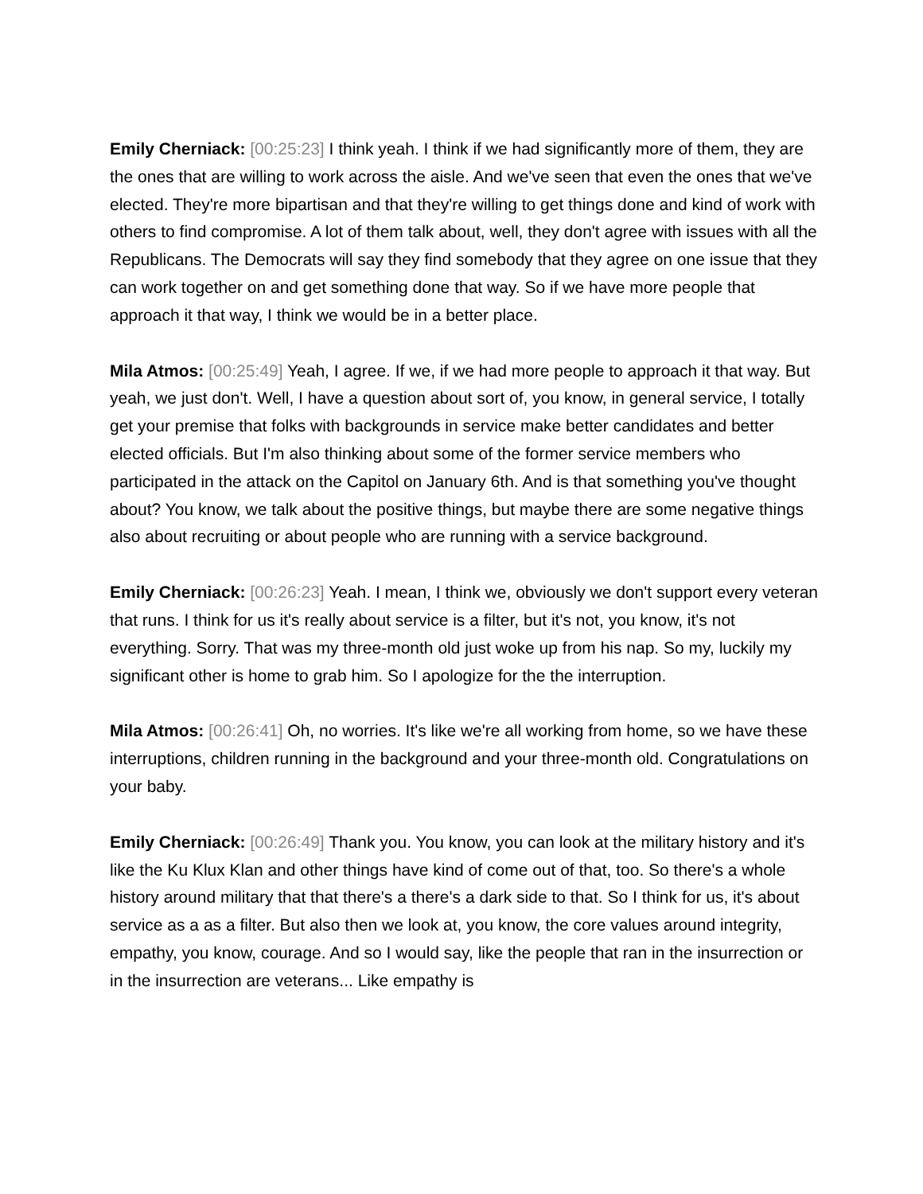Emily Cherniack: [00:25:23] I think yeah. I think if we had significantly more of them, they are the ones that are willing to work across the aisle. And we've seen that even the ones that we've elected. They're more bipartisan and that they're willing to get things done and kind of work with others to find compromise. A lot of them talk about, well, they don't agree with issues with all the Republicans. The Democrats will say they find somebody that they agree on one issue that they can work together on and get something done that way. So if we have more people that approach it that way, I think we would be in a better place.
Mila Atmos: [00:25:49] Yeah, I agree. If we, if we had more people to approach it that way. But yeah, we just don't. Well, I have a question about sort of, you know, in general service, I totally get your premise that folks with backgrounds in service make better candidates and better elected officials. But I'm also thinking about some of the former service members who participated in the attack on the Capitol on January 6th. And is that something you've thought about? You know, we talk about the positive things, but maybe there are some negative things also about recruiting or about people who are running with a service background.
Emily Cherniack: [00:26:23] Yeah. I mean, I think we, obviously we don't support every veteran that runs. I think for us it's really about service is a filter, but it's not, you know, it's not everything. Sorry. That was my three-month old just woke up from his nap. So my, luckily my significant other is home to grab him. So I apologize for the the interruption.
Mila Atmos: [00:26:41] Oh, no worries. It's like we're all working from home, so we have these interruptions, children running in the background and your three-month old. Congratulations on your baby.
Emily Cherniack: [00:26:49] Thank you. You know, you can look at the military history and it's like the Ku Klux Klan and other things have kind of come out of that, too. So there's a whole history around military that that there's a there's a dark side to that. So I think for us, it's about service as a as a filter. But also then we look at, you know, the core values around integrity, empathy, you know, courage. And so I would say, like the people that ran in the insurrection or in the insurrection are veterans... Like empathy is